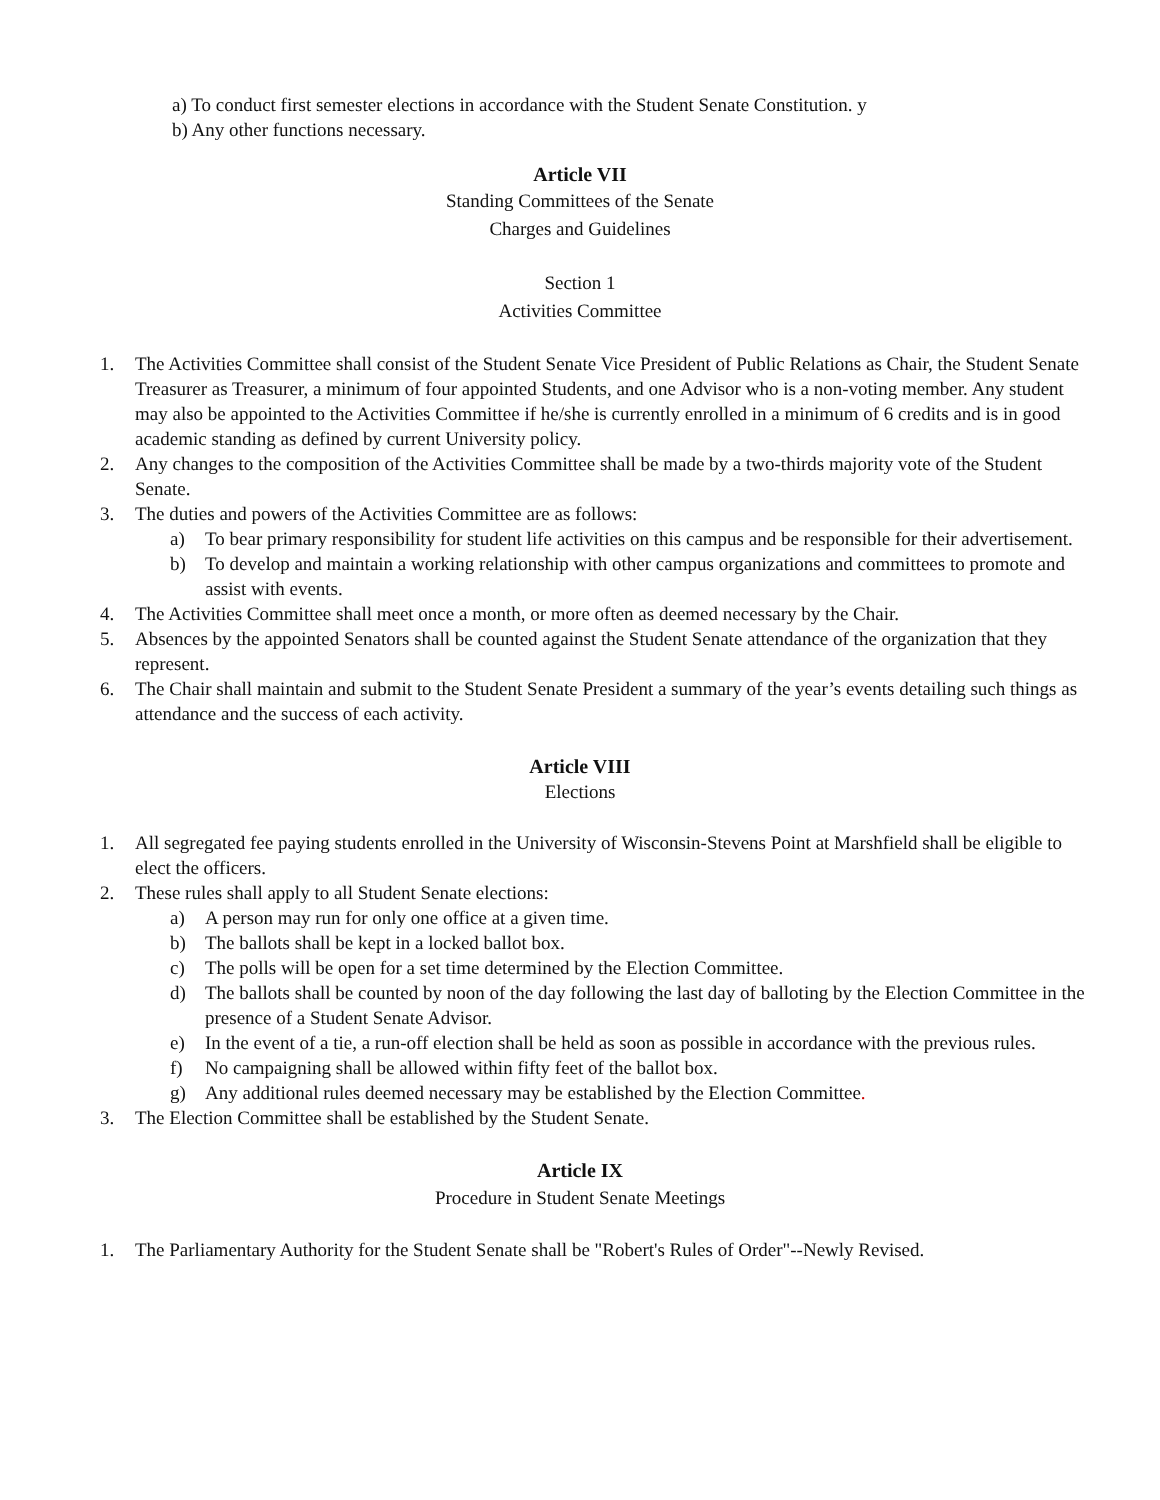a) To conduct first semester elections in accordance with the Student Senate Constitution. y
b) Any other functions necessary.
Article VII
Standing Committees of the Senate
Charges and Guidelines
Section 1
Activities Committee
1. The Activities Committee shall consist of the Student Senate Vice President of Public Relations as Chair, the Student Senate Treasurer as Treasurer, a minimum of four appointed Students, and one Advisor who is a non-voting member. Any student may also be appointed to the Activities Committee if he/she is currently enrolled in a minimum of 6 credits and is in good academic standing as defined by current University policy.
2. Any changes to the composition of the Activities Committee shall be made by a two-thirds majority vote of the Student Senate.
3. The duties and powers of the Activities Committee are as follows:
a) To bear primary responsibility for student life activities on this campus and be responsible for their advertisement.
b) To develop and maintain a working relationship with other campus organizations and committees to promote and assist with events.
4. The Activities Committee shall meet once a month, or more often as deemed necessary by the Chair.
5. Absences by the appointed Senators shall be counted against the Student Senate attendance of the organization that they represent.
6. The Chair shall maintain and submit to the Student Senate President a summary of the year’s events detailing such things as attendance and the success of each activity.
Article VIII
Elections
1. All segregated fee paying students enrolled in the University of Wisconsin-Stevens Point at Marshfield shall be eligible to elect the officers.
2. These rules shall apply to all Student Senate elections:
a) A person may run for only one office at a given time.
b) The ballots shall be kept in a locked ballot box.
c) The polls will be open for a set time determined by the Election Committee.
d) The ballots shall be counted by noon of the day following the last day of balloting by the Election Committee in the presence of a Student Senate Advisor.
e) In the event of a tie, a run-off election shall be held as soon as possible in accordance with the previous rules.
f) No campaigning shall be allowed within fifty feet of the ballot box.
g) Any additional rules deemed necessary may be established by the Election Committee.
3. The Election Committee shall be established by the Student Senate.
Article IX
Procedure in Student Senate Meetings
1. The Parliamentary Authority for the Student Senate shall be "Robert's Rules of Order"--Newly Revised.